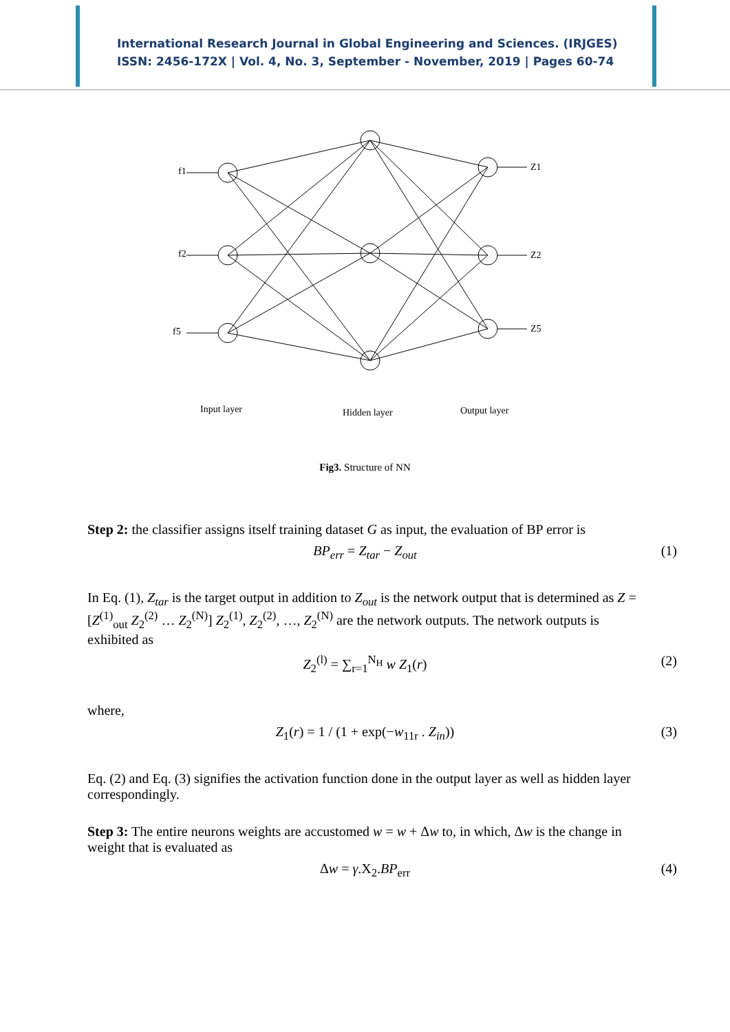International Research Journal in Global Engineering and Sciences. (IRJGES)
ISSN: 2456-172X | Vol. 4, No. 3, September - November, 2019 | Pages 60-74
f1
f2
f5
Z1
Z2
Z5
Input layer
Hidden layer
Output layer
Fig3. Structure of NN
Step 2: the classifier assigns itself training dataset G as input, the evaluation of BP error is
BP<sub>err</sub> = Z<sub>tar</sub> − Z<sub>out</sub> (1)
In Eq. (1), Z<sub>tar</sub> is the target output in addition to Z<sub>out</sub> is the network output that is determined as Z = [Z<sup>(1)</sup><sub>out</sub> Z<sub>2</sub><sup>(2)</sup> … Z<sub>2</sub><sup>(N)</sup>] Z<sub>2</sub><sup>(1)</sup>, Z<sub>2</sub><sup>(2)</sup>, …, Z<sub>2</sub><sup>(N)</sup> are the network outputs. The network outputs is exhibited as
Z<sub>2</sub><sup>(l)</sup> = ∑<sub>r=1</sub><sup>N<sub>H</sub></sup> w Z<sub>1</sub>(r) (2)
where,
Z<sub>1</sub>(r) = 1 / (1 + exp(−w<sub>11r</sub> . Z<sub>in</sub>)) (3)
Eq. (2) and Eq. (3) signifies the activation function done in the output layer as well as hidden layer correspondingly.
Step 3: The entire neurons weights are accustomed w = w + Δw to, in which, Δw is the change in weight that is evaluated as
Δw = γ.X<sub>2</sub>.BP<sub>err</sub> (4)